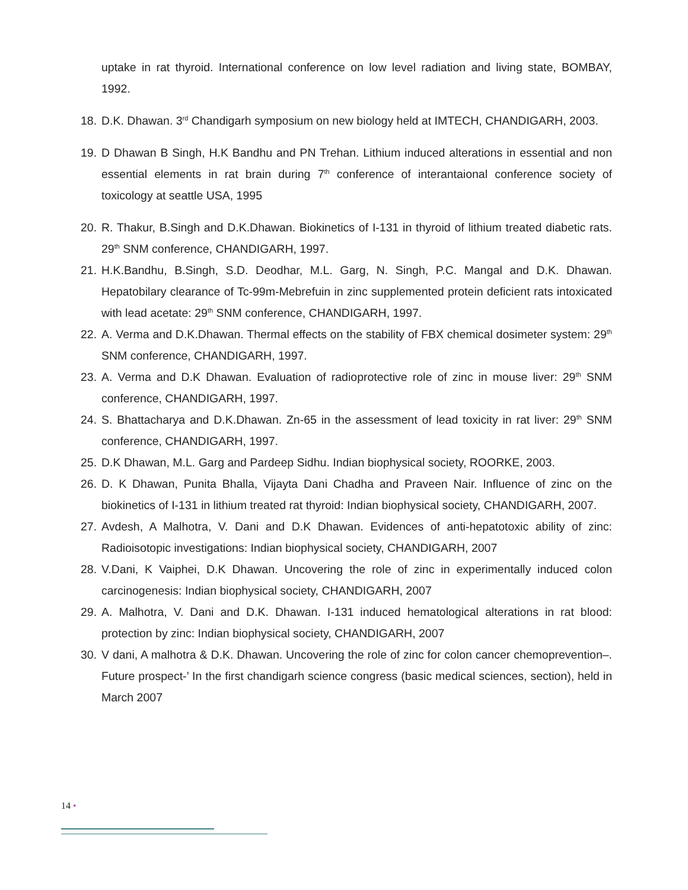uptake in rat thyroid. International conference on low level radiation and living state, BOMBAY, 1992.
18. D.K. Dhawan. 3<sup>rd</sup> Chandigarh symposium on new biology held at IMTECH, CHANDIGARH, 2003.
19. D Dhawan B Singh, H.K Bandhu and PN Trehan. Lithium induced alterations in essential and non essential elements in rat brain during 7<sup>th</sup> conference of interantaional conference society of toxicology at seattle USA, 1995
20. R. Thakur, B.Singh and D.K.Dhawan. Biokinetics of I-131 in thyroid of lithium treated diabetic rats. 29<sup>th</sup> SNM conference, CHANDIGARH, 1997.
21. H.K.Bandhu, B.Singh, S.D. Deodhar, M.L. Garg, N. Singh, P.C. Mangal and D.K. Dhawan. Hepatobilary clearance of Tc-99m-Mebrefuin in zinc supplemented protein deficient rats intoxicated with lead acetate: 29<sup>th</sup> SNM conference, CHANDIGARH, 1997.
22. A. Verma and D.K.Dhawan. Thermal effects on the stability of FBX chemical dosimeter system: 29<sup>th</sup> SNM conference, CHANDIGARH, 1997.
23. A. Verma and D.K Dhawan. Evaluation of radioprotective role of zinc in mouse liver: 29<sup>th</sup> SNM conference, CHANDIGARH, 1997.
24. S. Bhattacharya and D.K.Dhawan. Zn-65 in the assessment of lead toxicity in rat liver: 29<sup>th</sup> SNM conference, CHANDIGARH, 1997.
25. D.K Dhawan, M.L. Garg and Pardeep Sidhu. Indian biophysical society, ROORKE, 2003.
26. D. K Dhawan, Punita Bhalla, Vijayta Dani Chadha and Praveen Nair. Influence of zinc on the biokinetics of I-131 in lithium treated rat thyroid: Indian biophysical society, CHANDIGARH, 2007.
27. Avdesh, A Malhotra, V. Dani and D.K Dhawan. Evidences of anti-hepatotoxic ability of zinc: Radioisotopic investigations: Indian biophysical society, CHANDIGARH, 2007
28. V.Dani, K Vaiphei, D.K Dhawan. Uncovering the role of zinc in experimentally induced colon carcinogenesis: Indian biophysical society, CHANDIGARH, 2007
29. A. Malhotra, V. Dani and D.K. Dhawan. I-131 induced hematological alterations in rat blood: protection by zinc: Indian biophysical society, CHANDIGARH, 2007
30. V dani, A malhotra & D.K. Dhawan. Uncovering the role of zinc for colon cancer chemoprevention–. Future prospect-’ In the first chandigarh science congress (basic medical sciences, section), held in March 2007
14 •